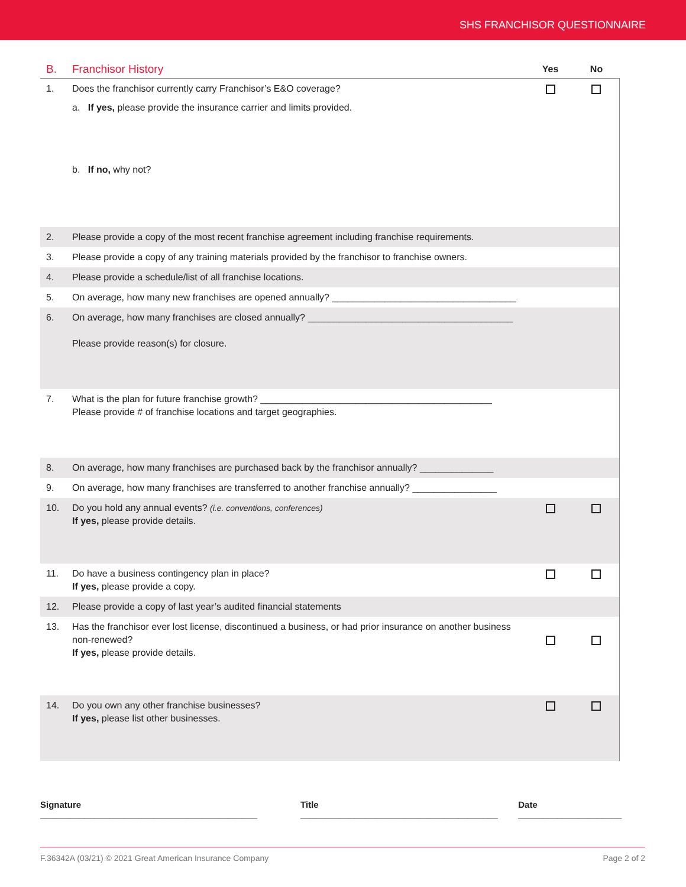SHS FRANCHISOR QUESTIONNAIRE
| B. | Franchisor History | Yes | No |
| --- | --- | --- | --- |
| 1. | Does the franchisor currently carry Franchisor’s E&O coverage? a. If yes, please provide the insurance carrier and limits provided. b. If no, why not? | | |
| 2. | Please provide a copy of the most recent franchise agreement including franchise requirements. | | |
| 3. | Please provide a copy of any training materials provided by the franchisor to franchise owners. | | |
| 4. | Please provide a schedule/list of all franchise locations. | | |
| 5. | On average, how many new franchises are opened annually? ___________________________________ | | |
| 6. | On average, how many franchises are closed annually? _______________________________________ Please provide reason(s) for closure. | | |
| 7. | What is the plan for future franchise growth? ____________________________________________ Please provide # of franchise locations and target geographies. | | |
| 8. | On average, how many franchises are purchased back by the franchisor annually? ______________ | | |
| 9. | On average, how many franchises are transferred to another franchise annually? ________________ | | |
| 10. | Do you hold any annual events? (i.e. conventions, conferences) If yes, please provide details. | | |
| 11. | Do have a business contingency plan in place? If yes, please provide a copy. | | |
| 12. | Please provide a copy of last year’s audited financial statements | | |
| 13. | Has the franchisor ever lost license, discontinued a business, or had prior insurance on another business non-renewed? If yes, please provide details. | | |
| 14. | Do you own any other franchise businesses? If yes, please list other businesses. | | |
Signature ____________________________________________ Title ________________________________________ Date _____________________
F.36342A (03/21) © 2021 Great American Insurance Company Page 2 of 2